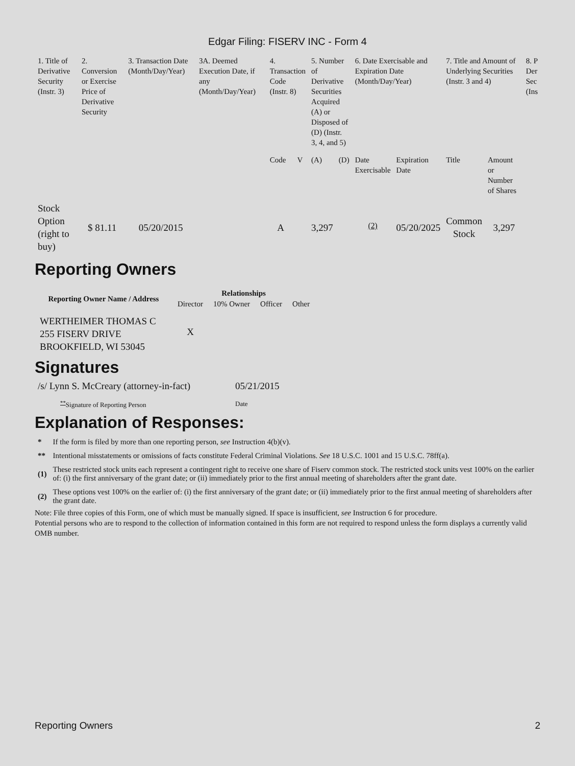Edgar Filing: FISERV INC - Form 4
| 1. Title of Derivative Security (Instr. 3) | 2. Conversion or Exercise Price of Derivative Security | 3. Transaction Date (Month/Day/Year) | 3A. Deemed Execution Date, if any (Month/Day/Year) | 4. Transaction Code (Instr. 8) | | 5. Number of Derivative Securities Acquired (A) or Disposed of (D) (Instr. 3, 4, and 5) | | 6. Date Exercisable and Expiration Date (Month/Day/Year) | | 7. Title and Amount of Underlying Securities (Instr. 3 and 4) | | 8. P Der Sec (Ins |
| --- | --- | --- | --- | --- | --- | --- | --- | --- | --- | --- | --- | --- |
| | | | | Code | V | (A) | (D) | Date Exercisable | Expiration Date | Title | Amount or Number of Shares | |
| Stock Option (right to buy) | $ 81.11 | 05/20/2015 | | A | | 3,297 | | <sup>(2)</sup> | 05/20/2025 | Common Stock | 3,297 | |
Reporting Owners
| Reporting Owner Name / Address | Relationships | | | |
| --- | --- | --- | --- | --- |
| | Director | 10% Owner | Officer | Other |
| WERTHEIMER THOMAS C 255 FISERV DRIVE BROOKFIELD, WI 53045 | X | | | |
Signatures
| /s/ Lynn S. McCreary (attorney-in-fact) | 05/21/2015 |
| <sup>**</sup> Signature of Reporting Person | Date |
Explanation of Responses:
| * | If the form is filed by more than one reporting person, see Instruction 4(b)(v). |
| ** | Intentional misstatements or omissions of facts constitute Federal Criminal Violations. See 18 U.S.C. 1001 and 15 U.S.C. 78ff(a). |
| (1) | These restricted stock units each represent a contingent right to receive one share of Fiserv common stock. The restricted stock units vest 100% on the earlier of: (i) the first anniversary of the grant date; or (ii) immediately prior to the first annual meeting of shareholders after the grant date. |
| (2) | These options vest 100% on the earlier of: (i) the first anniversary of the grant date; or (ii) immediately prior to the first annual meeting of shareholders after the grant date. |
Note: File three copies of this Form, one of which must be manually signed. If space is insufficient, see Instruction 6 for procedure.
Potential persons who are to respond to the collection of information contained in this form are not required to respond unless the form displays a currently valid OMB number.
Reporting Owners 2